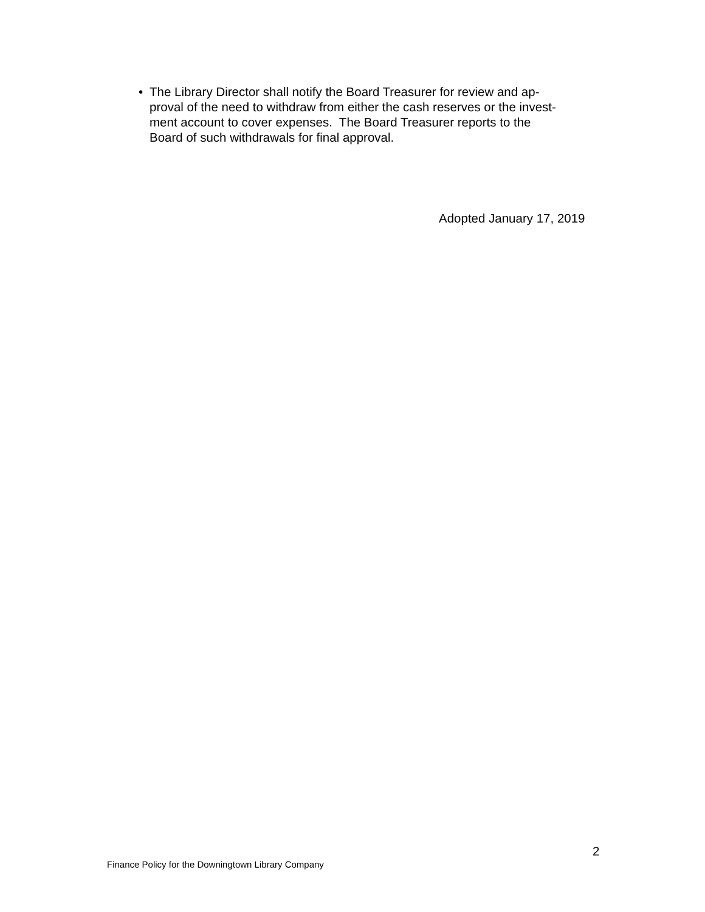• The Library Director shall notify the Board Treasurer for review and ap-
proval of the need to withdraw from either the cash reserves or the invest-
ment account to cover expenses. The Board Treasurer reports to the
Board of such withdrawals for final approval.
Adopted January 17, 2019
2
Finance Policy for the Downingtown Library Company